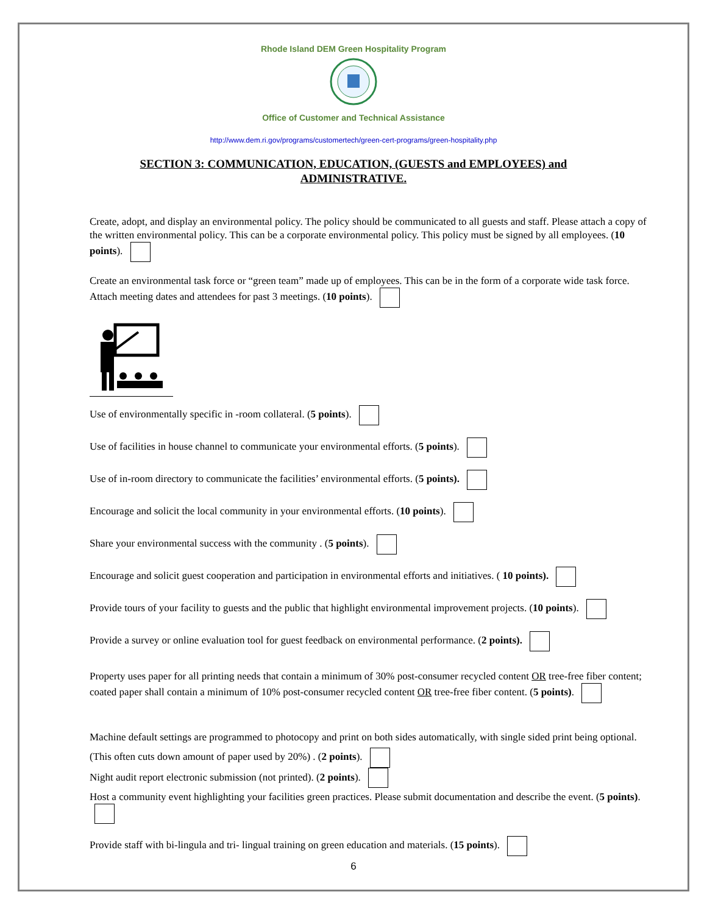Rhode Island DEM Green Hospitality Program
Office of Customer and Technical Assistance
http://www.dem.ri.gov/programs/customertech/green-cert-programs/green-hospitality.php
SECTION 3: COMMUNICATION, EDUCATION, (GUESTS and EMPLOYEES) and ADMINISTRATIVE.
Create, adopt, and display an environmental policy. The policy should be communicated to all guests and staff. Please attach a copy of the written environmental policy. This can be a corporate environmental policy. This policy must be signed by all employees. (10 points).
Create an environmental task force or “green team” made up of employees. This can be in the form of a corporate wide task force. Attach meeting dates and attendees for past 3 meetings. (10 points).
Use of environmentally specific in -room collateral. (5 points).
Use of facilities in house channel to communicate your environmental efforts. (5 points).
Use of in-room directory to communicate the facilities’ environmental efforts. (5 points).
Encourage and solicit the local community in your environmental efforts. (10 points).
Share your environmental success with the community . (5 points).
Encourage and solicit guest cooperation and participation in environmental efforts and initiatives. ( 10 points).
Provide tours of your facility to guests and the public that highlight environmental improvement projects. (10 points).
Provide a survey or online evaluation tool for guest feedback on environmental performance. (2 points).
Property uses paper for all printing needs that contain a minimum of 30% post-consumer recycled content OR tree-free fiber content; coated paper shall contain a minimum of 10% post-consumer recycled content OR tree-free fiber content. (5 points).
Machine default settings are programmed to photocopy and print on both sides automatically, with single sided print being optional. (This often cuts down amount of paper used by 20%) . (2 points).
Night audit report electronic submission (not printed). (2 points).
Host a community event highlighting your facilities green practices. Please submit documentation and describe the event. (5 points).
Provide staff with bi-lingula and tri- lingual training on green education and materials. (15 points).
6